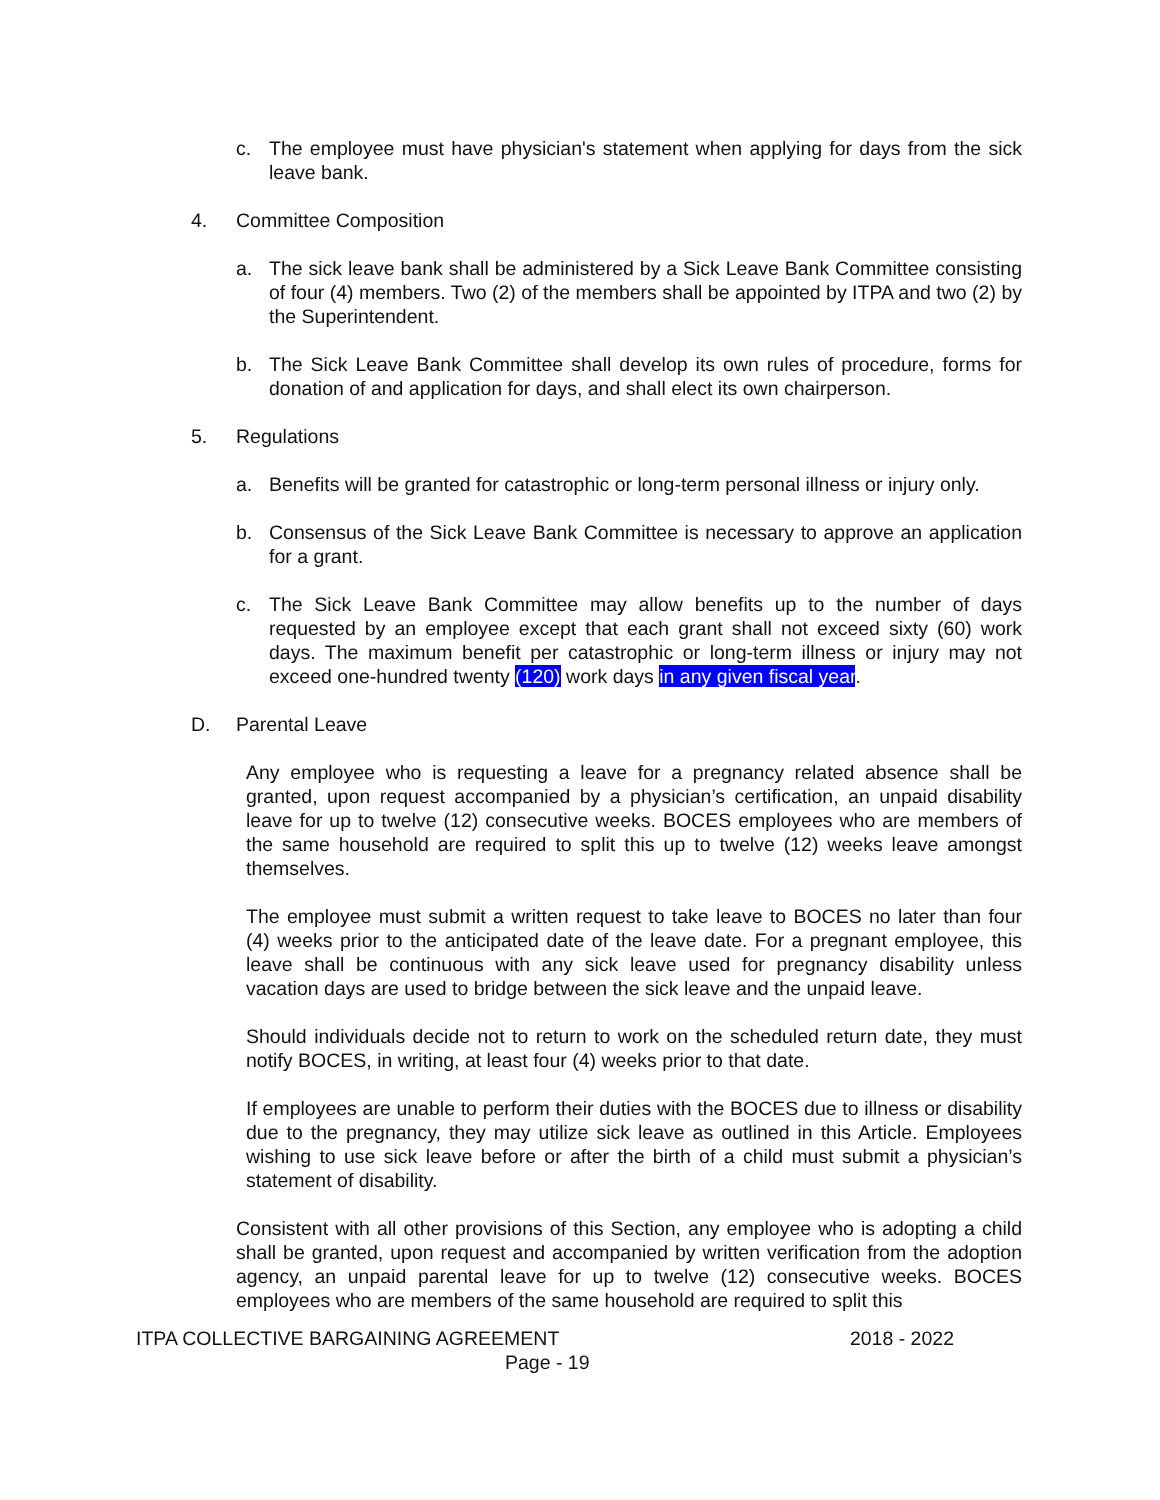c. The employee must have physician's statement when applying for days from the sick leave bank.
4. Committee Composition
a. The sick leave bank shall be administered by a Sick Leave Bank Committee consisting of four (4) members. Two (2) of the members shall be appointed by ITPA and two (2) by the Superintendent.
b. The Sick Leave Bank Committee shall develop its own rules of procedure, forms for donation of and application for days, and shall elect its own chairperson.
5. Regulations
a. Benefits will be granted for catastrophic or long-term personal illness or injury only.
b. Consensus of the Sick Leave Bank Committee is necessary to approve an application for a grant.
c. The Sick Leave Bank Committee may allow benefits up to the number of days requested by an employee except that each grant shall not exceed sixty (60) work days. The maximum benefit per catastrophic or long-term illness or injury may not exceed one-hundred twenty (120) work days in any given fiscal year.
D. Parental Leave
Any employee who is requesting a leave for a pregnancy related absence shall be granted, upon request accompanied by a physician’s certification, an unpaid disability leave for up to twelve (12) consecutive weeks. BOCES employees who are members of the same household are required to split this up to twelve (12) weeks leave amongst themselves.
The employee must submit a written request to take leave to BOCES no later than four (4) weeks prior to the anticipated date of the leave date. For a pregnant employee, this leave shall be continuous with any sick leave used for pregnancy disability unless vacation days are used to bridge between the sick leave and the unpaid leave.
Should individuals decide not to return to work on the scheduled return date, they must notify BOCES, in writing, at least four (4) weeks prior to that date.
If employees are unable to perform their duties with the BOCES due to illness or disability due to the pregnancy, they may utilize sick leave as outlined in this Article. Employees wishing to use sick leave before or after the birth of a child must submit a physician’s statement of disability.
Consistent with all other provisions of this Section, any employee who is adopting a child shall be granted, upon request and accompanied by written verification from the adoption agency, an unpaid parental leave for up to twelve (12) consecutive weeks. BOCES employees who are members of the same household are required to split this
ITPA COLLECTIVE BARGAINING AGREEMENT 2018 - 2022
Page - 19